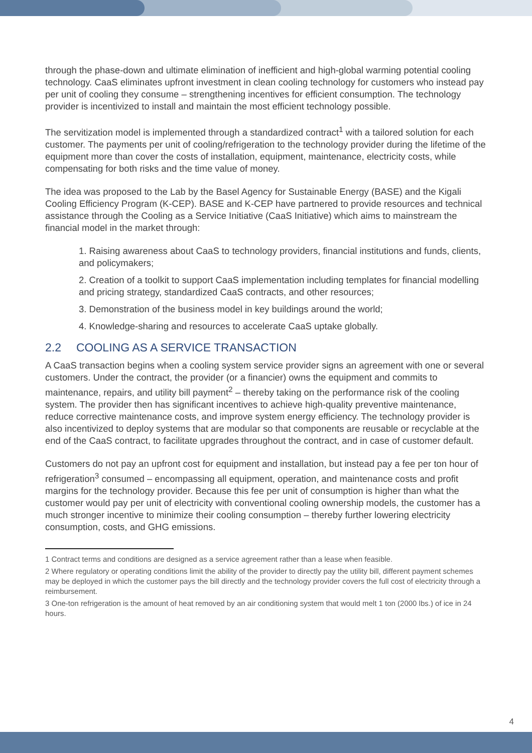through the phase-down and ultimate elimination of inefficient and high-global warming potential cooling technology. CaaS eliminates upfront investment in clean cooling technology for customers who instead pay per unit of cooling they consume – strengthening incentives for efficient consumption. The technology provider is incentivized to install and maintain the most efficient technology possible.
The servitization model is implemented through a standardized contract<sup>1</sup> with a tailored solution for each customer. The payments per unit of cooling/refrigeration to the technology provider during the lifetime of the equipment more than cover the costs of installation, equipment, maintenance, electricity costs, while compensating for both risks and the time value of money.
The idea was proposed to the Lab by the Basel Agency for Sustainable Energy (BASE) and the Kigali Cooling Efficiency Program (K-CEP). BASE and K-CEP have partnered to provide resources and technical assistance through the Cooling as a Service Initiative (CaaS Initiative) which aims to mainstream the financial model in the market through:
1. Raising awareness about CaaS to technology providers, financial institutions and funds, clients, and policymakers;
2. Creation of a toolkit to support CaaS implementation including templates for financial modelling and pricing strategy, standardized CaaS contracts, and other resources;
3. Demonstration of the business model in key buildings around the world;
4. Knowledge-sharing and resources to accelerate CaaS uptake globally.
2.2 COOLING AS A SERVICE TRANSACTION
A CaaS transaction begins when a cooling system service provider signs an agreement with one or several customers. Under the contract, the provider (or a financier) owns the equipment and commits to maintenance, repairs, and utility bill payment<sup>2</sup> – thereby taking on the performance risk of the cooling system. The provider then has significant incentives to achieve high-quality preventive maintenance, reduce corrective maintenance costs, and improve system energy efficiency. The technology provider is also incentivized to deploy systems that are modular so that components are reusable or recyclable at the end of the CaaS contract, to facilitate upgrades throughout the contract, and in case of customer default.
Customers do not pay an upfront cost for equipment and installation, but instead pay a fee per ton hour of refrigeration<sup>3</sup> consumed – encompassing all equipment, operation, and maintenance costs and profit margins for the technology provider. Because this fee per unit of consumption is higher than what the customer would pay per unit of electricity with conventional cooling ownership models, the customer has a much stronger incentive to minimize their cooling consumption – thereby further lowering electricity consumption, costs, and GHG emissions.
1 Contract terms and conditions are designed as a service agreement rather than a lease when feasible.
2 Where regulatory or operating conditions limit the ability of the provider to directly pay the utility bill, different payment schemes may be deployed in which the customer pays the bill directly and the technology provider covers the full cost of electricity through a reimbursement.
3 One-ton refrigeration is the amount of heat removed by an air conditioning system that would melt 1 ton (2000 lbs.) of ice in 24 hours.
4